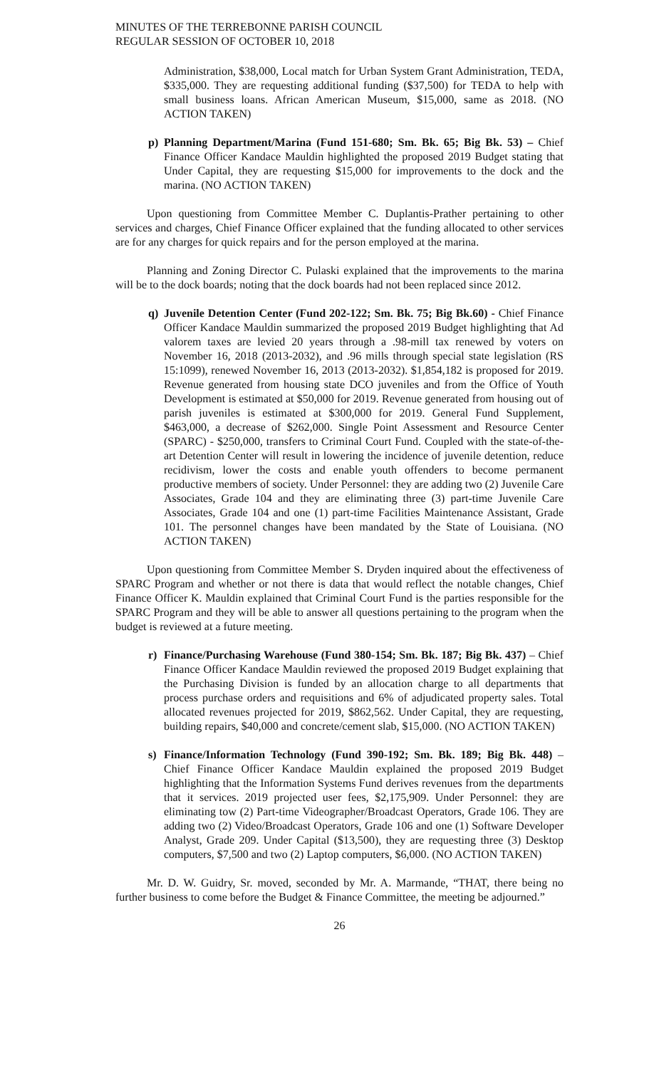MINUTES OF THE TERREBONNE PARISH COUNCIL
REGULAR SESSION OF OCTOBER 10, 2018
Administration, $38,000, Local match for Urban System Grant Administration, TEDA, $335,000. They are requesting additional funding ($37,500) for TEDA to help with small business loans. African American Museum, $15,000, same as 2018. (NO ACTION TAKEN)
p) Planning Department/Marina (Fund 151-680; Sm. Bk. 65; Big Bk. 53) – Chief Finance Officer Kandace Mauldin highlighted the proposed 2019 Budget stating that Under Capital, they are requesting $15,000 for improvements to the dock and the marina. (NO ACTION TAKEN)
Upon questioning from Committee Member C. Duplantis-Prather pertaining to other services and charges, Chief Finance Officer explained that the funding allocated to other services are for any charges for quick repairs and for the person employed at the marina.
Planning and Zoning Director C. Pulaski explained that the improvements to the marina will be to the dock boards; noting that the dock boards had not been replaced since 2012.
q) Juvenile Detention Center (Fund 202-122; Sm. Bk. 75; Big Bk.60) - Chief Finance Officer Kandace Mauldin summarized the proposed 2019 Budget highlighting that Ad valorem taxes are levied 20 years through a .98-mill tax renewed by voters on November 16, 2018 (2013-2032), and .96 mills through special state legislation (RS 15:1099), renewed November 16, 2013 (2013-2032). $1,854,182 is proposed for 2019. Revenue generated from housing state DCO juveniles and from the Office of Youth Development is estimated at $50,000 for 2019. Revenue generated from housing out of parish juveniles is estimated at $300,000 for 2019. General Fund Supplement, $463,000, a decrease of $262,000. Single Point Assessment and Resource Center (SPARC) - $250,000, transfers to Criminal Court Fund. Coupled with the state-of-the-art Detention Center will result in lowering the incidence of juvenile detention, reduce recidivism, lower the costs and enable youth offenders to become permanent productive members of society. Under Personnel: they are adding two (2) Juvenile Care Associates, Grade 104 and they are eliminating three (3) part-time Juvenile Care Associates, Grade 104 and one (1) part-time Facilities Maintenance Assistant, Grade 101. The personnel changes have been mandated by the State of Louisiana. (NO ACTION TAKEN)
Upon questioning from Committee Member S. Dryden inquired about the effectiveness of SPARC Program and whether or not there is data that would reflect the notable changes, Chief Finance Officer K. Mauldin explained that Criminal Court Fund is the parties responsible for the SPARC Program and they will be able to answer all questions pertaining to the program when the budget is reviewed at a future meeting.
r) Finance/Purchasing Warehouse (Fund 380-154; Sm. Bk. 187; Big Bk. 437) – Chief Finance Officer Kandace Mauldin reviewed the proposed 2019 Budget explaining that the Purchasing Division is funded by an allocation charge to all departments that process purchase orders and requisitions and 6% of adjudicated property sales. Total allocated revenues projected for 2019, $862,562. Under Capital, they are requesting, building repairs, $40,000 and concrete/cement slab, $15,000. (NO ACTION TAKEN)
s) Finance/Information Technology (Fund 390-192; Sm. Bk. 189; Big Bk. 448) – Chief Finance Officer Kandace Mauldin explained the proposed 2019 Budget highlighting that the Information Systems Fund derives revenues from the departments that it services. 2019 projected user fees, $2,175,909. Under Personnel: they are eliminating tow (2) Part-time Videographer/Broadcast Operators, Grade 106. They are adding two (2) Video/Broadcast Operators, Grade 106 and one (1) Software Developer Analyst, Grade 209. Under Capital ($13,500), they are requesting three (3) Desktop computers, $7,500 and two (2) Laptop computers, $6,000. (NO ACTION TAKEN)
Mr. D. W. Guidry, Sr. moved, seconded by Mr. A. Marmande, “THAT, there being no further business to come before the Budget & Finance Committee, the meeting be adjourned.”
26